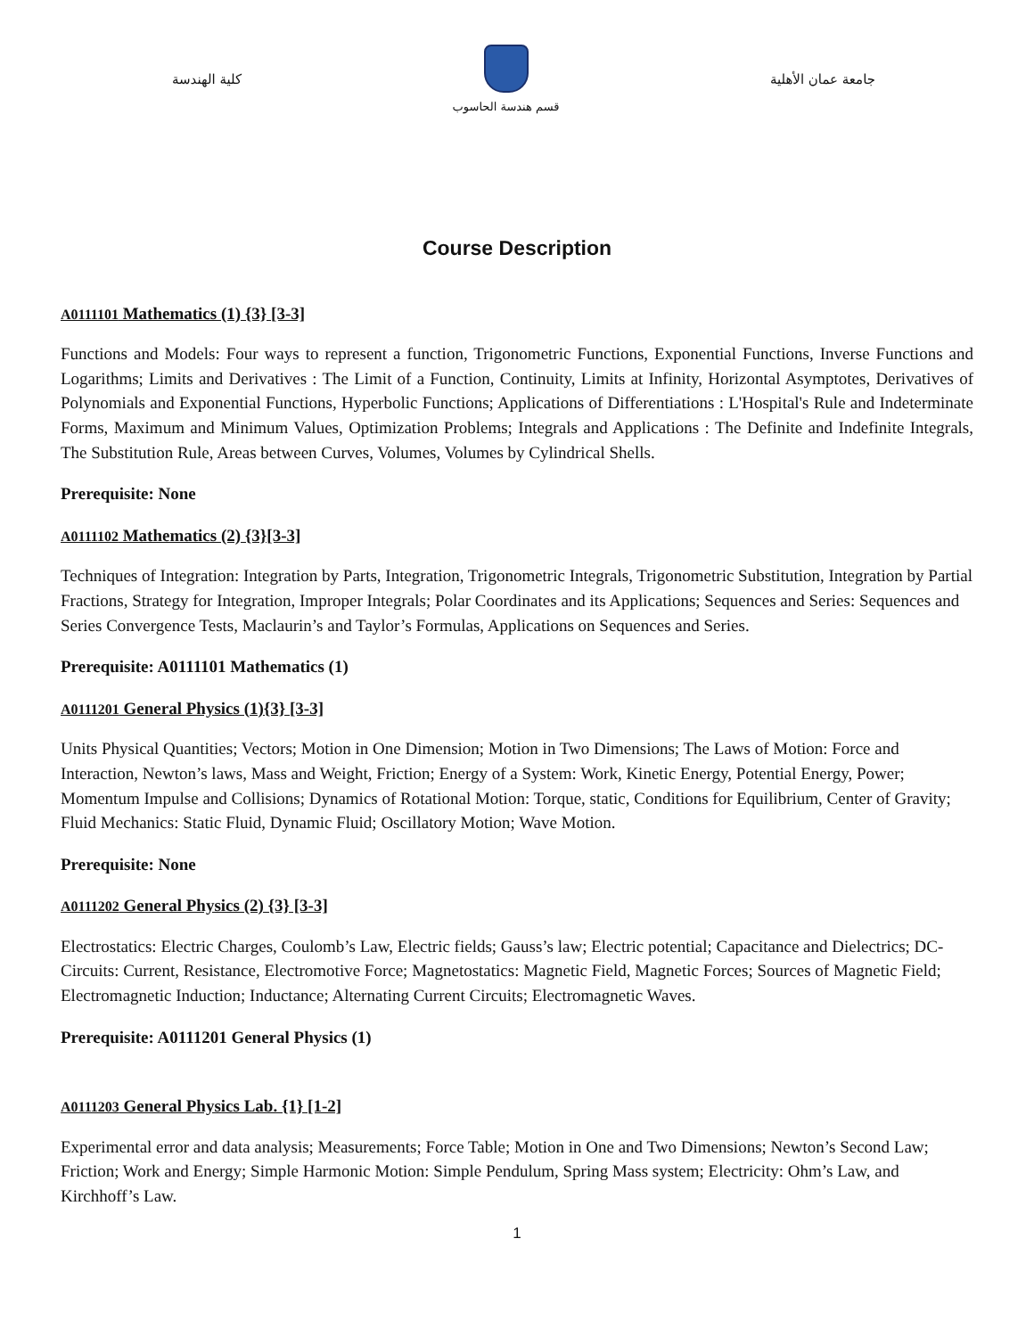كلية الهندسة
قسم هندسة الحاسوب
جامعة عمان الأهلية
Course Description
A0111101 Mathematics (1) {3} [3-3]
Functions and Models: Four ways to represent a function, Trigonometric Functions, Exponential Functions, Inverse Functions and Logarithms; Limits and Derivatives : The Limit of a Function, Continuity, Limits at Infinity, Horizontal Asymptotes, Derivatives of Polynomials and Exponential Functions, Hyperbolic Functions; Applications of Differentiations : L'Hospital's Rule and Indeterminate Forms, Maximum and Minimum Values, Optimization Problems; Integrals and Applications : The Definite and Indefinite Integrals, The Substitution Rule, Areas between Curves, Volumes, Volumes by Cylindrical Shells.
Prerequisite: None
A0111102 Mathematics (2) {3}[3-3]
Techniques of Integration: Integration by Parts, Integration, Trigonometric Integrals, Trigonometric Substitution, Integration by Partial Fractions, Strategy for Integration, Improper Integrals; Polar Coordinates and its Applications; Sequences and Series: Sequences and Series Convergence Tests, Maclaurin’s and Taylor’s Formulas, Applications on Sequences and Series.
Prerequisite: A0111101 Mathematics (1)
A0111201 General Physics (1){3} [3-3]
Units Physical Quantities; Vectors; Motion in One Dimension; Motion in Two Dimensions; The Laws of Motion: Force and Interaction, Newton’s laws, Mass and Weight, Friction; Energy of a System: Work, Kinetic Energy, Potential Energy, Power; Momentum Impulse and Collisions; Dynamics of Rotational Motion: Torque, static, Conditions for Equilibrium, Center of Gravity; Fluid Mechanics: Static Fluid, Dynamic Fluid; Oscillatory Motion; Wave Motion.
Prerequisite: None
A0111202 General Physics (2) {3} [3-3]
Electrostatics: Electric Charges, Coulomb’s Law, Electric fields; Gauss’s law; Electric potential; Capacitance and Dielectrics; DC-Circuits: Current, Resistance, Electromotive Force; Magnetostatics: Magnetic Field, Magnetic Forces; Sources of Magnetic Field; Electromagnetic Induction; Inductance; Alternating Current Circuits; Electromagnetic Waves.
Prerequisite: A0111201 General Physics (1)
A0111203 General Physics Lab. {1} [1-2]
Experimental error and data analysis; Measurements; Force Table; Motion in One and Two Dimensions; Newton’s Second Law; Friction; Work and Energy; Simple Harmonic Motion: Simple Pendulum, Spring Mass system; Electricity: Ohm’s Law, and Kirchhoff’s Law.
1